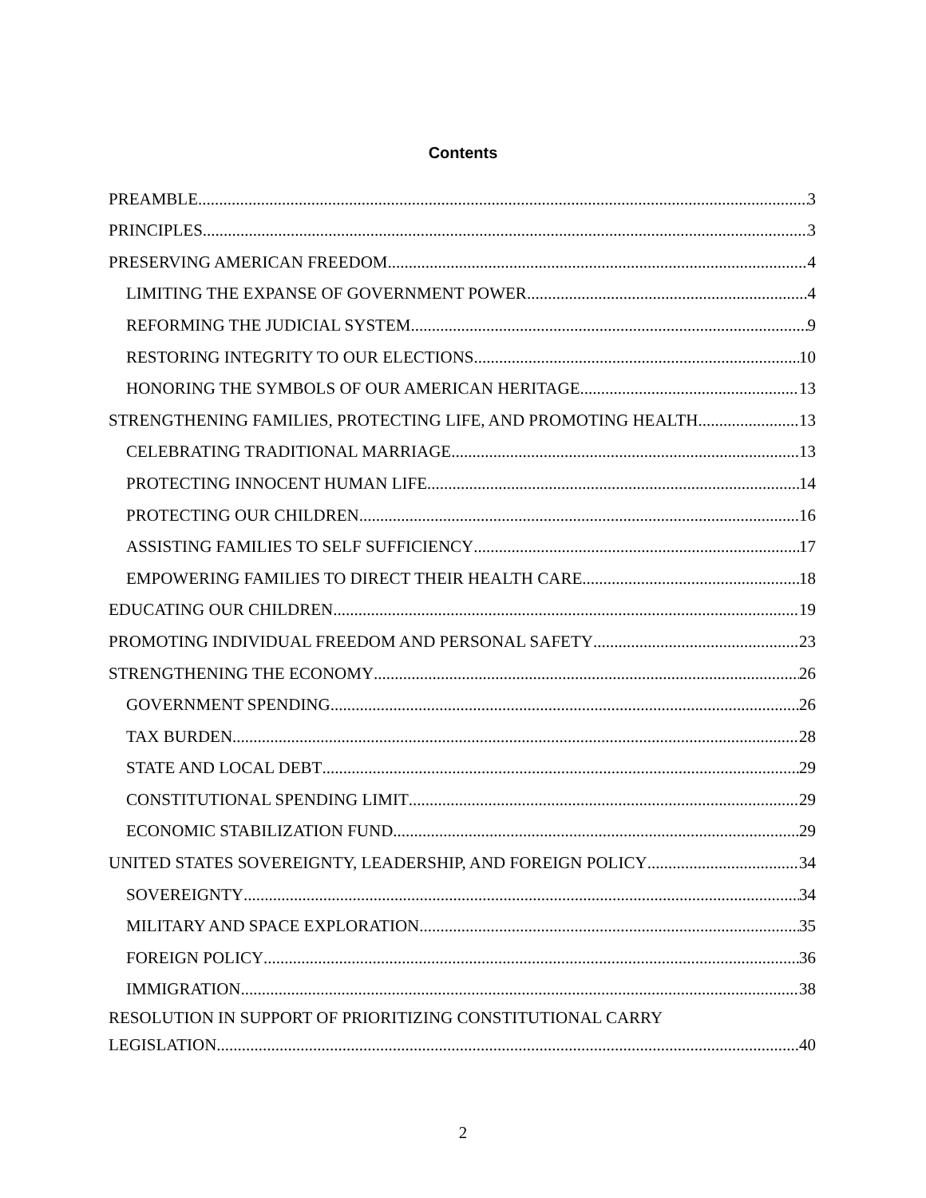Contents
PREAMBLE 3
PRINCIPLES 3
PRESERVING AMERICAN FREEDOM 4
LIMITING THE EXPANSE OF GOVERNMENT POWER 4
REFORMING THE JUDICIAL SYSTEM 9
RESTORING INTEGRITY TO OUR ELECTIONS 10
HONORING THE SYMBOLS OF OUR AMERICAN HERITAGE 13
STRENGTHENING FAMILIES, PROTECTING LIFE, AND PROMOTING HEALTH 13
CELEBRATING TRADITIONAL MARRIAGE 13
PROTECTING INNOCENT HUMAN LIFE 14
PROTECTING OUR CHILDREN 16
ASSISTING FAMILIES TO SELF SUFFICIENCY 17
EMPOWERING FAMILIES TO DIRECT THEIR HEALTH CARE 18
EDUCATING OUR CHILDREN 19
PROMOTING INDIVIDUAL FREEDOM AND PERSONAL SAFETY 23
STRENGTHENING THE ECONOMY 26
GOVERNMENT SPENDING 26
TAX BURDEN 28
STATE AND LOCAL DEBT 29
CONSTITUTIONAL SPENDING LIMIT 29
ECONOMIC STABILIZATION FUND 29
UNITED STATES SOVEREIGNTY, LEADERSHIP, AND FOREIGN POLICY 34
SOVEREIGNTY 34
MILITARY AND SPACE EXPLORATION 35
FOREIGN POLICY 36
IMMIGRATION 38
RESOLUTION IN SUPPORT OF PRIORITIZING CONSTITUTIONAL CARRY
LEGISLATION 40
2